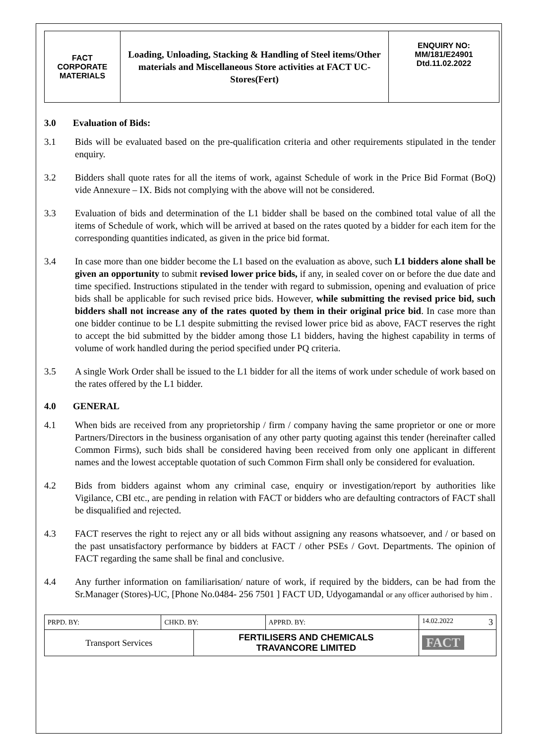| FACT CORPORATE MATERIALS | Loading, Unloading, Stacking & Handling of Steel items/Other materials and Miscellaneous Store activities at FACT UC- Stores(Fert) | ENQUIRY NO: MM/181/E24901 Dtd.11.02.2022 |
3.0 Evaluation of Bids:
3.1 Bids will be evaluated based on the pre-qualification criteria and other requirements stipulated in the tender enquiry.
3.2 Bidders shall quote rates for all the items of work, against Schedule of work in the Price Bid Format (BoQ) vide Annexure – IX. Bids not complying with the above will not be considered.
3.3 Evaluation of bids and determination of the L1 bidder shall be based on the combined total value of all the items of Schedule of work, which will be arrived at based on the rates quoted by a bidder for each item for the corresponding quantities indicated, as given in the price bid format.
3.4 In case more than one bidder become the L1 based on the evaluation as above, such L1 bidders alone shall be given an opportunity to submit revised lower price bids, if any, in sealed cover on or before the due date and time specified. Instructions stipulated in the tender with regard to submission, opening and evaluation of price bids shall be applicable for such revised price bids. However, while submitting the revised price bid, such bidders shall not increase any of the rates quoted by them in their original price bid. In case more than one bidder continue to be L1 despite submitting the revised lower price bid as above, FACT reserves the right to accept the bid submitted by the bidder among those L1 bidders, having the highest capability in terms of volume of work handled during the period specified under PQ criteria.
3.5 A single Work Order shall be issued to the L1 bidder for all the items of work under schedule of work based on the rates offered by the L1 bidder.
4.0 GENERAL
4.1 When bids are received from any proprietorship / firm / company having the same proprietor or one or more Partners/Directors in the business organisation of any other party quoting against this tender (hereinafter called Common Firms), such bids shall be considered having been received from only one applicant in different names and the lowest acceptable quotation of such Common Firm shall only be considered for evaluation.
4.2 Bids from bidders against whom any criminal case, enquiry or investigation/report by authorities like Vigilance, CBI etc., are pending in relation with FACT or bidders who are defaulting contractors of FACT shall be disqualified and rejected.
4.3 FACT reserves the right to reject any or all bids without assigning any reasons whatsoever, and / or based on the past unsatisfactory performance by bidders at FACT / other PSEs / Govt. Departments. The opinion of FACT regarding the same shall be final and conclusive.
4.4 Any further information on familiarisation/ nature of work, if required by the bidders, can be had from the Sr.Manager (Stores)-UC, [Phone No.0484- 256 7501 ] FACT UD, Udyogamandal or any officer authorised by him .
| PRPD. BY: | CHKD. BY: | | APPRD. BY: | 14.02.2022 3 |
| Transport Services | | FERTILISERS AND CHEMICALS TRAVANCORE LIMITED | | FACT |